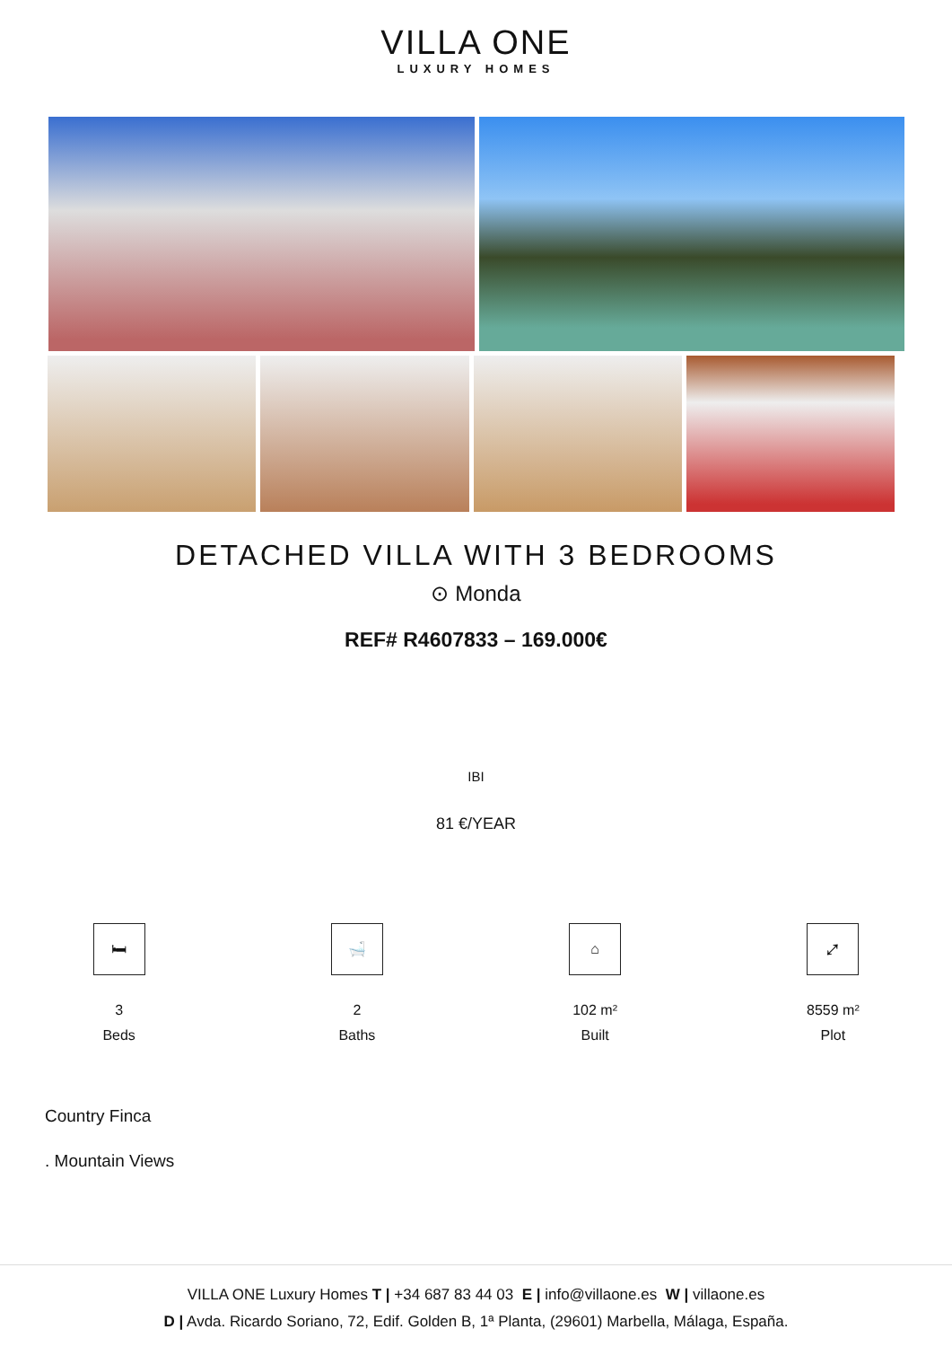VILLA ONE
LUXURY HOMES
DETACHED VILLA WITH 3 BEDROOMS
⊙ Monda
REF# R4607833 – 169.000€
IBI
81 €/YEAR
🛏
3
Beds
🛁
2
Baths
⌂
102 m²
Built
⤢
8559 m²
Plot
Country Finca
. Mountain Views
VILLA ONE Luxury Homes T | +34 687 83 44 03 E | info@villaone.es W | villaone.es
D | Avda. Ricardo Soriano, 72, Edif. Golden B, 1ª Planta, (29601) Marbella, Málaga, España.